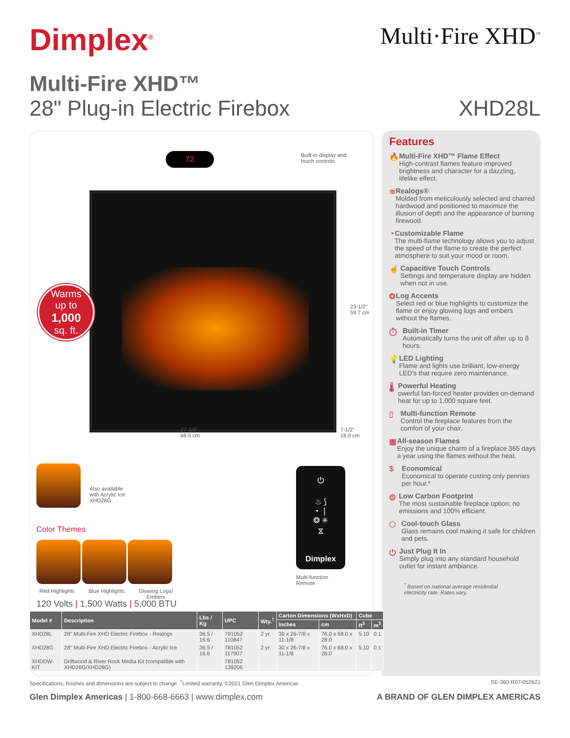Dimplex<sup>®</sup>
Multi·Fire XHD<sup>™</sup>
Multi-Fire XHD™
28" Plug-in Electric Firebox XHD28L
72
Built-in display and
touch controls
Warms
up to
1,000
sq. ft.
23-1/2"
59.7 cm
27-3/8"
69.5 cm
7-1/2"
18.9 cm
Also available
with Acrylic Ice:
XHD28G
Color Themes
Red Highlights Blue Highlights
Glowing Logs/
Embers
⏻
♨ ⟆
◔ ❘
❂ ✳
⧖
Dimplex
Multi-function
Remote
120 Volts | 1,500 Watts | 5,000 BTU
| Model # | Description | Lbs / Kg | UPC | Wty.<sup>†</sup> | Carton Dimensions (WxHxD) | | Cube | |
| --- | --- | --- | --- | --- | --- | --- | --- | --- |
| | | | | | Inches | cm | ft<sup>3</sup> | m<sup>3</sup> |
| XHD28L | 28" Multi-Fire XHD Electric Firebox - Realogs | 36.5 / 16.6 | 781052 110847 | 2 yr. | 30 x 26-7/8 x 11-1/8 | 76.0 x 68.0 x 28.0 | 5.10 | 0.1 |
| XHD28G | 28" Multi-Fire XHD Electric Firebox - Acrylic Ice | 36.5 / 16.6 | 781052 117907 | 2 yr. | 30 x 26-7/8 x 11-1/8 | 76.0 x 68.0 x 28.0 | 5.10 | 0.1 |
| XHDDW-KIT | Driftwood & River Rock Media Kit (compatible with XHD26G/XHD28G) | | 781052 139206 | | | | | |
Features
🔥 Multi-Fire XHD™ Flame Effect
High-contrast flames feature improved brightness and character for a dazzling, lifelike effect.
≋ Realogs®
Molded from meticulously selected and charred hardwood and positioned to maximize the illusion of depth and the appearance of burning firewood.
◔ Customizable Flame
The multi-flame technology allows you to adjust the speed of the flame to create the perfect atmosphere to suit your mood or room.
☝ Capacitive Touch Controls
Settings and temperature display are hidden when not in use.
❂ Log Accents
Select red or blue highlights to customize the flame or enjoy glowing logs and embers without the flames.
⏱ Built-in Timer
Automatically turns the unit off after up to 8 hours.
💡 LED Lighting
Flame and lights use brilliant, low-energy LED’s that require zero maintenance.
🌡 Powerful Heating
owerful fan-forced heater provides on-demand heat for up to 1,000 square feet.
▯ Multi-function Remote
Control the fireplace features from the comfort of your chair.
▦ All-season Flames
Enjoy the unique charm of a fireplace 365 days a year using the flames without the heat.
$ Economical
Economical to operate costing only pennies per hour.*
◍ Low Carbon Footprint
The most sustainable fireplace option; no emissions and 100% efficient.
⬡ Cool-touch Glass
Glass remains cool making it safe for children and pets.
⏻ Just Plug It In
Simply plug into any standard household outlet for instant ambiance.
<sup>*</sup> Based on national average residential electricity rate. Rates vary.
Specifications, finishes and dimensions are subject to change. <sup>†</sup>Limited warranty. ©2021 Glen Dimplex Americas SE-360-R07-052621
Glen Dimplex Americas | 1-800-668-6663 | www.dimplex.com A BRAND OF GLEN DIMPLEX AMERICAS